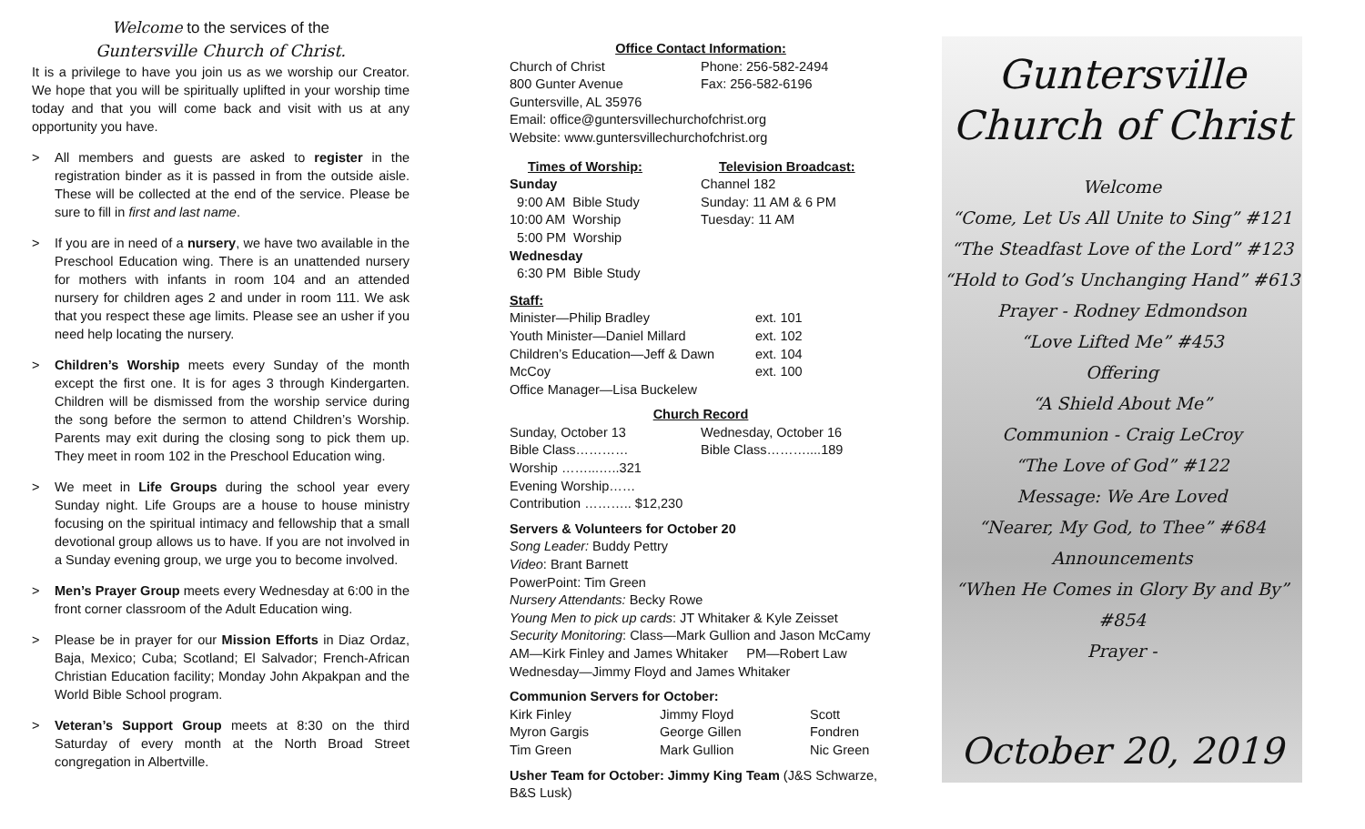Welcome to the services of the
Guntersville Church of Christ.
It is a privilege to have you join us as we worship our Creator. We hope that you will be spiritually uplifted in your worship time today and that you will come back and visit with us at any opportunity you have.
> All members and guests are asked to register in the registration binder as it is passed in from the outside aisle. These will be collected at the end of the service. Please be sure to fill in first and last name.
> If you are in need of a nursery, we have two available in the Preschool Education wing. There is an unattended nursery for mothers with infants in room 104 and an attended nursery for children ages 2 and under in room 111. We ask that you respect these age limits. Please see an usher if you need help locating the nursery.
> Children’s Worship meets every Sunday of the month except the first one. It is for ages 3 through Kindergarten. Children will be dismissed from the worship service during the song before the sermon to attend Children’s Worship. Parents may exit during the closing song to pick them up. They meet in room 102 in the Preschool Education wing.
> We meet in Life Groups during the school year every Sunday night. Life Groups are a house to house ministry focusing on the spiritual intimacy and fellowship that a small devotional group allows us to have. If you are not involved in a Sunday evening group, we urge you to become involved.
> Men’s Prayer Group meets every Wednesday at 6:00 in the front corner classroom of the Adult Education wing.
> Please be in prayer for our Mission Efforts in Diaz Ordaz, Baja, Mexico; Cuba; Scotland; El Salvador; French-African Christian Education facility; Monday John Akpakpan and the World Bible School program.
> Veteran’s Support Group meets at 8:30 on the third Saturday of every month at the North Broad Street congregation in Albertville.
Office Contact Information:
Church of Christ
800 Gunter Avenue
Phone: 256-582-2494
Fax: 256-582-6196
Guntersville, AL 35976
Email: office@guntersvillechurchofchrist.org
Website: www.guntersvillechurchofchrist.org
Times of Worship:
Sunday
9:00 AM Bible Study
10:00 AM Worship
5:00 PM Worship
Wednesday
6:30 PM Bible Study
Television Broadcast:
Channel 182
Sunday: 11 AM & 6 PM
Tuesday: 11 AM
Staff:
Minister—Philip Bradley
Youth Minister—Daniel Millard
Children’s Education—Jeff & Dawn McCoy
Office Manager—Lisa Buckelew
ext. 101
ext. 102
ext. 104
ext. 100
Church Record
Sunday, October 13
Bible Class…………
Worship ……...…..321
Evening Worship……
Contribution ……….. $12,230
Wednesday, October 16
Bible Class………....189
Servers & Volunteers for October 20
Song Leader: Buddy Pettry
Video: Brant Barnett
PowerPoint: Tim Green
Nursery Attendants: Becky Rowe
Young Men to pick up cards: JT Whitaker & Kyle Zeisset
Security Monitoring: Class—Mark Gullion and Jason McCamy AM—Kirk Finley and James Whitaker PM—Robert Law
Wednesday—Jimmy Floyd and James Whitaker
Communion Servers for October:
Kirk Finley
Myron Gargis
Tim Green
Jimmy Floyd
George Gillen
Mark Gullion
Scott Fondren
Nic Green
Usher Team for October: Jimmy King Team (J&S Schwarze, B&S Lusk)
Guntersville
Church of Christ
Welcome
“Come, Let Us All Unite to Sing” #121
“The Steadfast Love of the Lord” #123
“Hold to God’s Unchanging Hand” #613
Prayer - Rodney Edmondson
“Love Lifted Me” #453
Offering
“A Shield About Me”
Communion - Craig LeCroy
“The Love of God” #122
Message: We Are Loved
“Nearer, My God, to Thee” #684
Announcements
“When He Comes in Glory By and By” #854
Prayer -
October 20, 2019